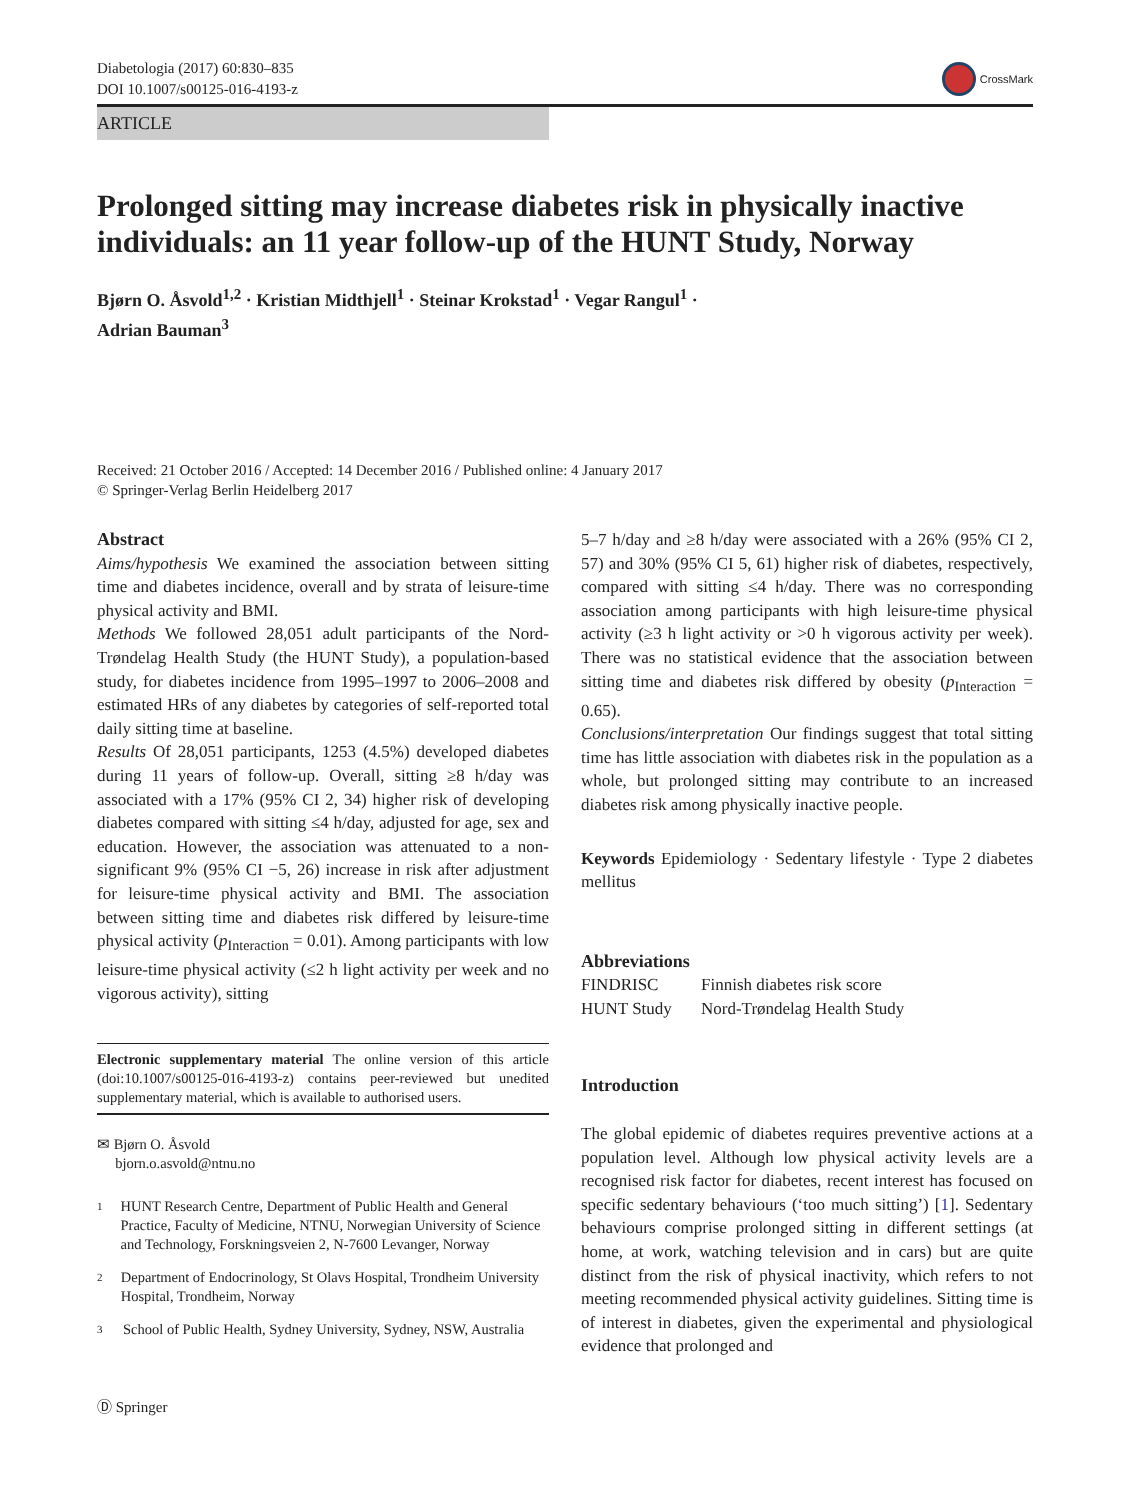Diabetologia (2017) 60:830–835
DOI 10.1007/s00125-016-4193-z
CrossMark
ARTICLE
Prolonged sitting may increase diabetes risk in physically inactive individuals: an 11 year follow-up of the HUNT Study, Norway
Bjørn O. Åsvold<sup>1,2</sup> · Kristian Midthjell<sup>1</sup> · Steinar Krokstad<sup>1</sup> · Vegar Rangul<sup>1</sup> ·
Adrian Bauman<sup>3</sup>
Received: 21 October 2016 / Accepted: 14 December 2016 / Published online: 4 January 2017
© Springer-Verlag Berlin Heidelberg 2017
Abstract
Aims/hypothesis We examined the association between sitting time and diabetes incidence, overall and by strata of leisure-time physical activity and BMI.
Methods We followed 28,051 adult participants of the Nord-Trøndelag Health Study (the HUNT Study), a population-based study, for diabetes incidence from 1995–1997 to 2006–2008 and estimated HRs of any diabetes by categories of self-reported total daily sitting time at baseline.
Results Of 28,051 participants, 1253 (4.5%) developed diabetes during 11 years of follow-up. Overall, sitting ≥8 h/day was associated with a 17% (95% CI 2, 34) higher risk of developing diabetes compared with sitting ≤4 h/day, adjusted for age, sex and education. However, the association was attenuated to a non-significant 9% (95% CI −5, 26) increase in risk after adjustment for leisure-time physical activity and BMI. The association between sitting time and diabetes risk differed by leisure-time physical activity (p<sub>Interaction</sub> = 0.01). Among participants with low leisure-time physical activity (≤2 h light activity per week and no vigorous activity), sitting
Electronic supplementary material The online version of this article (doi:10.1007/s00125-016-4193-z) contains peer-reviewed but unedited supplementary material, which is available to authorised users.
✉ Bjørn O. Åsvold
bjorn.o.asvold@ntnu.no
1
HUNT Research Centre, Department of Public Health and General Practice, Faculty of Medicine, NTNU, Norwegian University of Science and Technology, Forskningsveien 2, N-7600 Levanger, Norway
2
Department of Endocrinology, St Olavs Hospital, Trondheim University Hospital, Trondheim, Norway
3
School of Public Health, Sydney University, Sydney, NSW, Australia
5–7 h/day and ≥8 h/day were associated with a 26% (95% CI 2, 57) and 30% (95% CI 5, 61) higher risk of diabetes, respectively, compared with sitting ≤4 h/day. There was no corresponding association among participants with high leisure-time physical activity (≥3 h light activity or >0 h vigorous activity per week). There was no statistical evidence that the association between sitting time and diabetes risk differed by obesity (p<sub>Interaction</sub> = 0.65).
Conclusions/interpretation Our findings suggest that total sitting time has little association with diabetes risk in the population as a whole, but prolonged sitting may contribute to an increased diabetes risk among physically inactive people.
Keywords Epidemiology · Sedentary lifestyle · Type 2 diabetes mellitus
Abbreviations
FINDRISC Finnish diabetes risk score
HUNT Study Nord-Trøndelag Health Study
Introduction
The global epidemic of diabetes requires preventive actions at a population level. Although low physical activity levels are a recognised risk factor for diabetes, recent interest has focused on specific sedentary behaviours (‘too much sitting’) [1]. Sedentary behaviours comprise prolonged sitting in different settings (at home, at work, watching television and in cars) but are quite distinct from the risk of physical inactivity, which refers to not meeting recommended physical activity guidelines. Sitting time is of interest in diabetes, given the experimental and physiological evidence that prolonged and
Ⓓ Springer